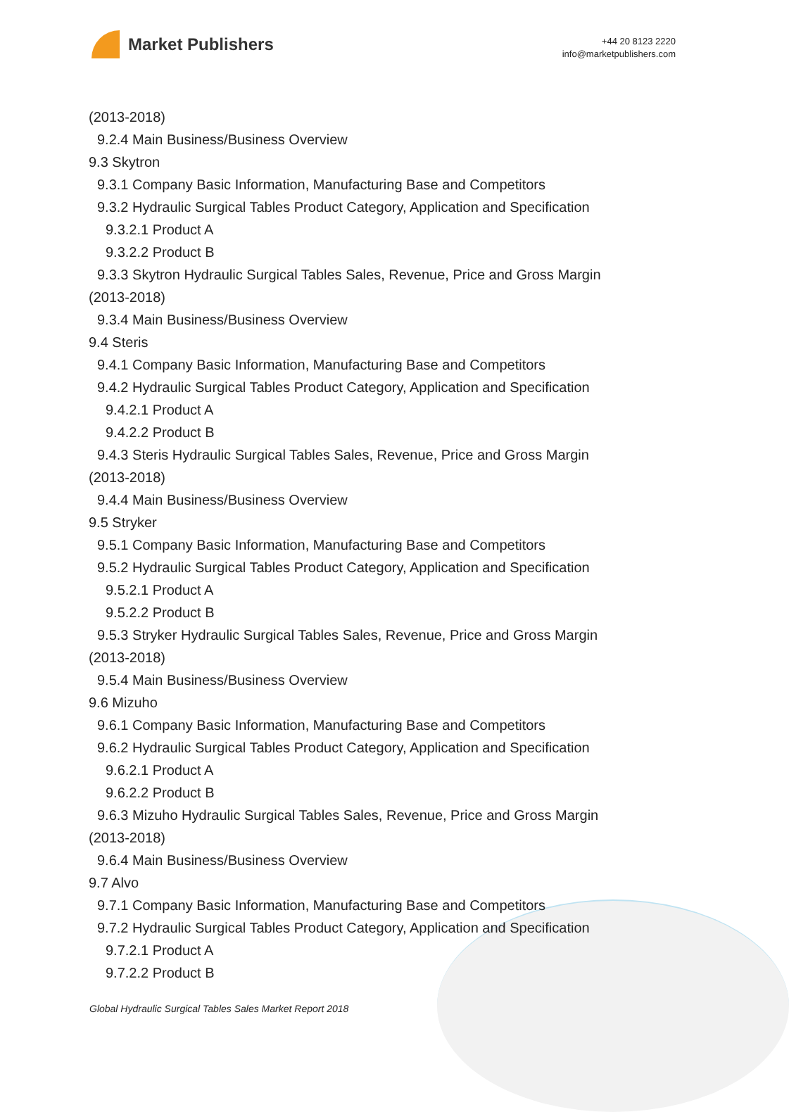Market Publishers
+44 20 8123 2220
info@marketpublishers.com
(2013-2018)
9.2.4 Main Business/Business Overview
9.3 Skytron
9.3.1 Company Basic Information, Manufacturing Base and Competitors
9.3.2 Hydraulic Surgical Tables Product Category, Application and Specification
9.3.2.1 Product A
9.3.2.2 Product B
9.3.3 Skytron Hydraulic Surgical Tables Sales, Revenue, Price and Gross Margin
(2013-2018)
9.3.4 Main Business/Business Overview
9.4 Steris
9.4.1 Company Basic Information, Manufacturing Base and Competitors
9.4.2 Hydraulic Surgical Tables Product Category, Application and Specification
9.4.2.1 Product A
9.4.2.2 Product B
9.4.3 Steris Hydraulic Surgical Tables Sales, Revenue, Price and Gross Margin
(2013-2018)
9.4.4 Main Business/Business Overview
9.5 Stryker
9.5.1 Company Basic Information, Manufacturing Base and Competitors
9.5.2 Hydraulic Surgical Tables Product Category, Application and Specification
9.5.2.1 Product A
9.5.2.2 Product B
9.5.3 Stryker Hydraulic Surgical Tables Sales, Revenue, Price and Gross Margin
(2013-2018)
9.5.4 Main Business/Business Overview
9.6 Mizuho
9.6.1 Company Basic Information, Manufacturing Base and Competitors
9.6.2 Hydraulic Surgical Tables Product Category, Application and Specification
9.6.2.1 Product A
9.6.2.2 Product B
9.6.3 Mizuho Hydraulic Surgical Tables Sales, Revenue, Price and Gross Margin
(2013-2018)
9.6.4 Main Business/Business Overview
9.7 Alvo
9.7.1 Company Basic Information, Manufacturing Base and Competitors
9.7.2 Hydraulic Surgical Tables Product Category, Application and Specification
9.7.2.1 Product A
9.7.2.2 Product B
Global Hydraulic Surgical Tables Sales Market Report 2018